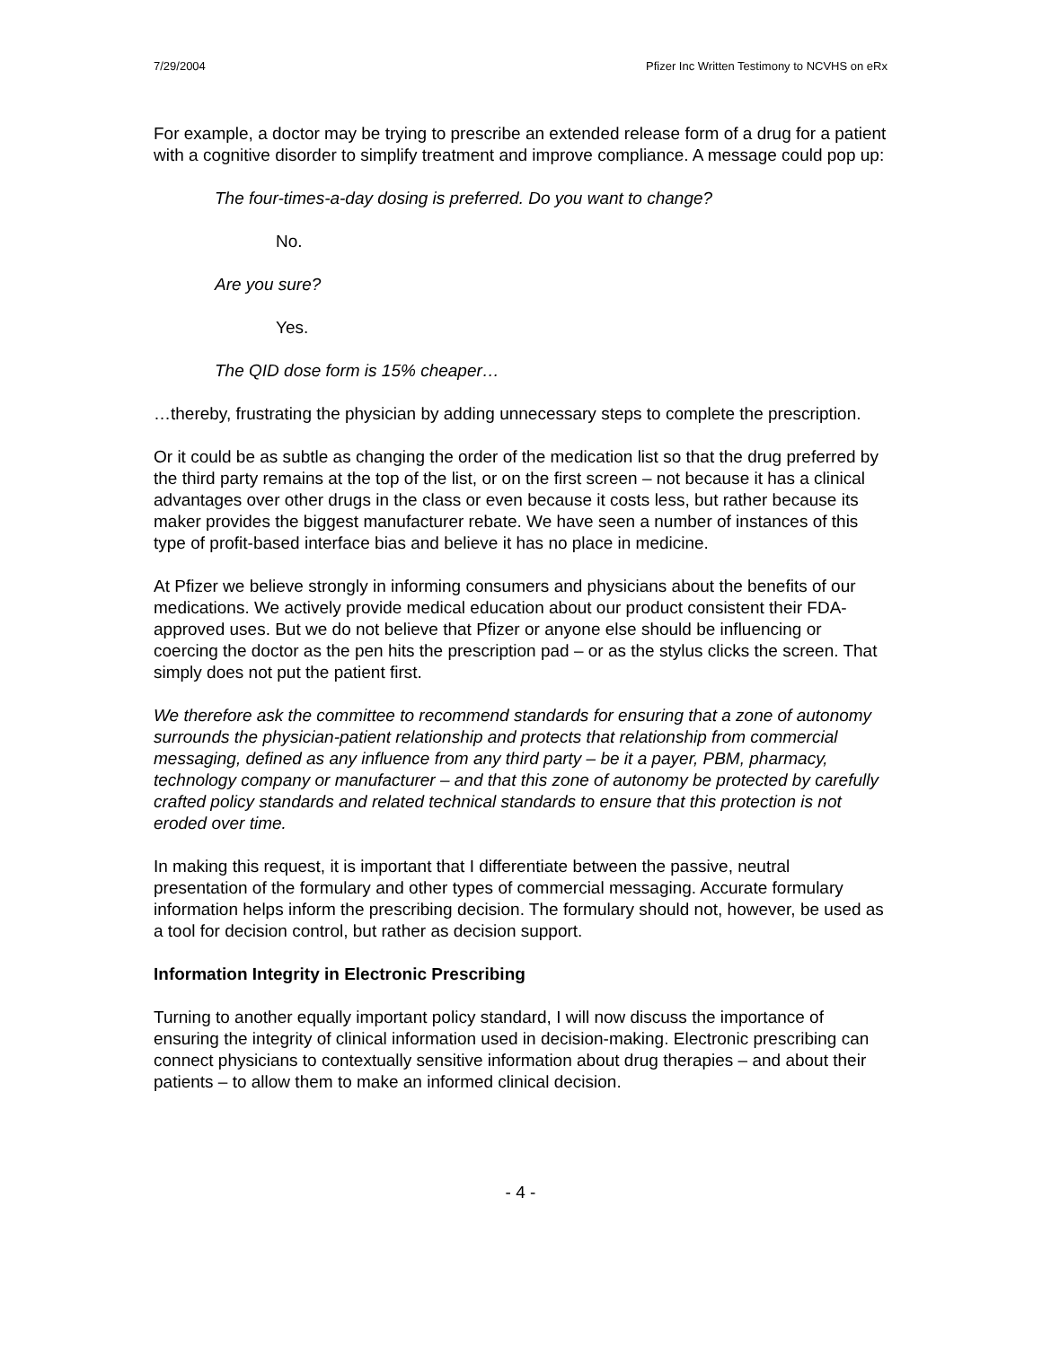7/29/2004 Pfizer Inc Written Testimony to NCVHS on eRx
For example, a doctor may be trying to prescribe an extended release form of a drug for a patient with a cognitive disorder to simplify treatment and improve compliance. A message could pop up:
The four-times-a-day dosing is preferred. Do you want to change?
No.
Are you sure?
Yes.
The QID dose form is 15% cheaper…
…thereby, frustrating the physician by adding unnecessary steps to complete the prescription.
Or it could be as subtle as changing the order of the medication list so that the drug preferred by the third party remains at the top of the list, or on the first screen – not because it has a clinical advantages over other drugs in the class or even because it costs less, but rather because its maker provides the biggest manufacturer rebate. We have seen a number of instances of this type of profit-based interface bias and believe it has no place in medicine.
At Pfizer we believe strongly in informing consumers and physicians about the benefits of our medications. We actively provide medical education about our product consistent their FDA-approved uses. But we do not believe that Pfizer or anyone else should be influencing or coercing the doctor as the pen hits the prescription pad – or as the stylus clicks the screen. That simply does not put the patient first.
We therefore ask the committee to recommend standards for ensuring that a zone of autonomy surrounds the physician-patient relationship and protects that relationship from commercial messaging, defined as any influence from any third party – be it a payer, PBM, pharmacy, technology company or manufacturer – and that this zone of autonomy be protected by carefully crafted policy standards and related technical standards to ensure that this protection is not eroded over time.
In making this request, it is important that I differentiate between the passive, neutral presentation of the formulary and other types of commercial messaging. Accurate formulary information helps inform the prescribing decision. The formulary should not, however, be used as a tool for decision control, but rather as decision support.
Information Integrity in Electronic Prescribing
Turning to another equally important policy standard, I will now discuss the importance of ensuring the integrity of clinical information used in decision-making. Electronic prescribing can connect physicians to contextually sensitive information about drug therapies – and about their patients – to allow them to make an informed clinical decision.
- 4 -